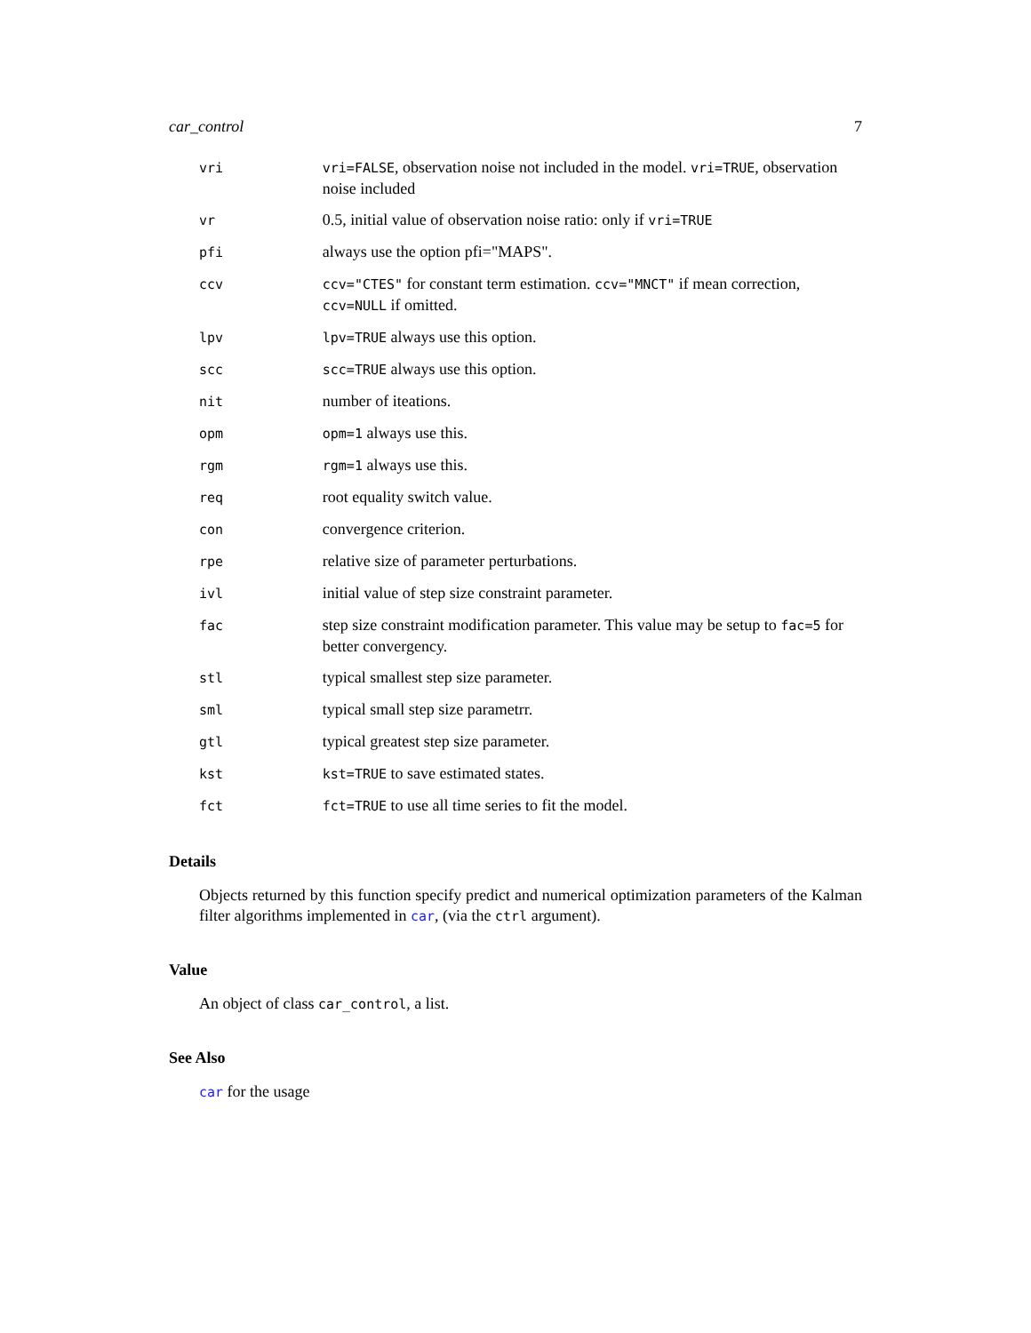car_control 7
| vri | vri=FALSE , observation noise not included in the model. vri=TRUE , observation noise included |
| vr | 0.5, initial value of observation noise ratio: only if vri=TRUE |
| pfi | always use the option pfi="MAPS". |
| ccv | ccv="CTES" for constant term estimation. ccv="MNCT" if mean correction, ccv=NULL if omitted. |
| lpv | lpv=TRUE always use this option. |
| scc | scc=TRUE always use this option. |
| nit | number of iteations. |
| opm | opm=1 always use this. |
| rgm | rgm=1 always use this. |
| req | root equality switch value. |
| con | convergence criterion. |
| rpe | relative size of parameter perturbations. |
| ivl | initial value of step size constraint parameter. |
| fac | step size constraint modification parameter. This value may be setup to fac=5 for better convergency. |
| stl | typical smallest step size parameter. |
| sml | typical small step size parametrr. |
| gtl | typical greatest step size parameter. |
| kst | kst=TRUE to save estimated states. |
| fct | fct=TRUE to use all time series to fit the model. |
Details
Objects returned by this function specify predict and numerical optimization parameters of the Kalman filter algorithms implemented in car, (via the ctrl argument).
Value
An object of class car_control, a list.
See Also
car for the usage